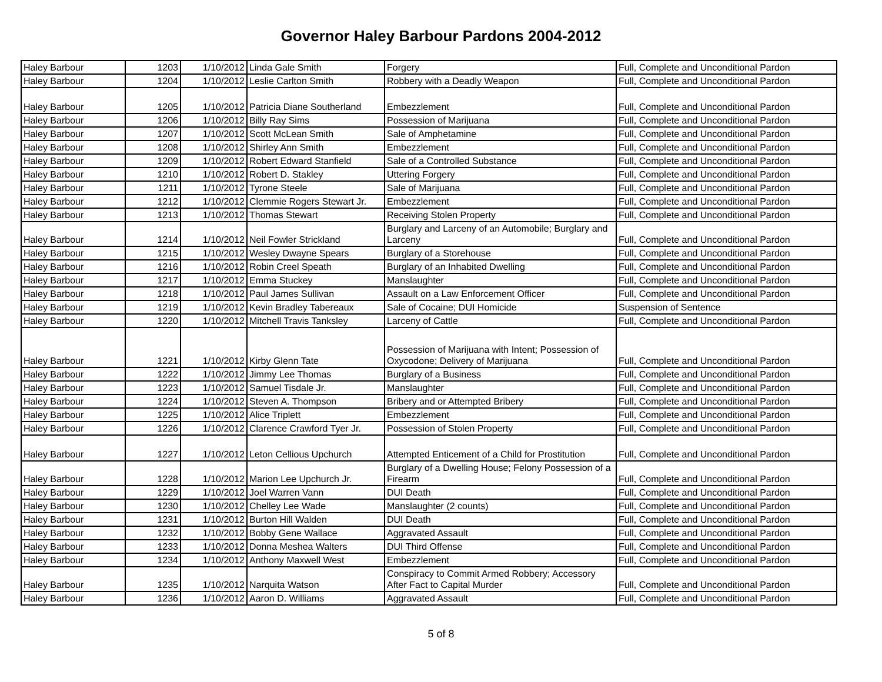Governor Haley Barbour Pardons 2004-2012
| Haley Barbour | 1203 | 1/10/2012 | Linda Gale Smith | Forgery | Full, Complete and Unconditional Pardon |
| Haley Barbour | 1204 | 1/10/2012 | Leslie Carlton Smith | Robbery with a Deadly Weapon | Full, Complete and Unconditional Pardon |
| Haley Barbour | 1205 | 1/10/2012 | Patricia Diane Southerland | Embezzlement | Full, Complete and Unconditional Pardon |
| Haley Barbour | 1206 | 1/10/2012 | Billy Ray Sims | Possession of Marijuana | Full, Complete and Unconditional Pardon |
| Haley Barbour | 1207 | 1/10/2012 | Scott McLean Smith | Sale of Amphetamine | Full, Complete and Unconditional Pardon |
| Haley Barbour | 1208 | 1/10/2012 | Shirley Ann Smith | Embezzlement | Full, Complete and Unconditional Pardon |
| Haley Barbour | 1209 | 1/10/2012 | Robert Edward Stanfield | Sale of a Controlled Substance | Full, Complete and Unconditional Pardon |
| Haley Barbour | 1210 | 1/10/2012 | Robert D. Stakley | Uttering Forgery | Full, Complete and Unconditional Pardon |
| Haley Barbour | 1211 | 1/10/2012 | Tyrone Steele | Sale of Marijuana | Full, Complete and Unconditional Pardon |
| Haley Barbour | 1212 | 1/10/2012 | Clemmie Rogers Stewart Jr. | Embezzlement | Full, Complete and Unconditional Pardon |
| Haley Barbour | 1213 | 1/10/2012 | Thomas Stewart | Receiving Stolen Property | Full, Complete and Unconditional Pardon |
| Haley Barbour | 1214 | 1/10/2012 | Neil Fowler Strickland | Burglary and Larceny of an Automobile; Burglary and Larceny | Full, Complete and Unconditional Pardon |
| Haley Barbour | 1215 | 1/10/2012 | Wesley Dwayne Spears | Burglary of a Storehouse | Full, Complete and Unconditional Pardon |
| Haley Barbour | 1216 | 1/10/2012 | Robin Creel Speath | Burglary of an Inhabited Dwelling | Full, Complete and Unconditional Pardon |
| Haley Barbour | 1217 | 1/10/2012 | Emma Stuckey | Manslaughter | Full, Complete and Unconditional Pardon |
| Haley Barbour | 1218 | 1/10/2012 | Paul James Sullivan | Assault on a Law Enforcement Officer | Full, Complete and Unconditional Pardon |
| Haley Barbour | 1219 | 1/10/2012 | Kevin Bradley Tabereaux | Sale of Cocaine; DUI Homicide | Suspension of Sentence |
| Haley Barbour | 1220 | 1/10/2012 | Mitchell Travis Tanksley | Larceny of Cattle | Full, Complete and Unconditional Pardon |
| Haley Barbour | 1221 | 1/10/2012 | Kirby Glenn Tate | Possession of Marijuana with Intent; Possession of Oxycodone; Delivery of Marijuana | Full, Complete and Unconditional Pardon |
| Haley Barbour | 1222 | 1/10/2012 | Jimmy Lee Thomas | Burglary of a Business | Full, Complete and Unconditional Pardon |
| Haley Barbour | 1223 | 1/10/2012 | Samuel Tisdale Jr. | Manslaughter | Full, Complete and Unconditional Pardon |
| Haley Barbour | 1224 | 1/10/2012 | Steven A. Thompson | Bribery and or Attempted Bribery | Full, Complete and Unconditional Pardon |
| Haley Barbour | 1225 | 1/10/2012 | Alice Triplett | Embezzlement | Full, Complete and Unconditional Pardon |
| Haley Barbour | 1226 | 1/10/2012 | Clarence Crawford Tyer Jr. | Possession of Stolen Property | Full, Complete and Unconditional Pardon |
| Haley Barbour | 1227 | 1/10/2012 | Leton Cellious Upchurch | Attempted Enticement of a Child for Prostitution | Full, Complete and Unconditional Pardon |
| Haley Barbour | 1228 | 1/10/2012 | Marion Lee Upchurch Jr. | Burglary of a Dwelling House; Felony Possession of a Firearm | Full, Complete and Unconditional Pardon |
| Haley Barbour | 1229 | 1/10/2012 | Joel Warren Vann | DUI Death | Full, Complete and Unconditional Pardon |
| Haley Barbour | 1230 | 1/10/2012 | Chelley Lee Wade | Manslaughter (2 counts) | Full, Complete and Unconditional Pardon |
| Haley Barbour | 1231 | 1/10/2012 | Burton Hill Walden | DUI Death | Full, Complete and Unconditional Pardon |
| Haley Barbour | 1232 | 1/10/2012 | Bobby Gene Wallace | Aggravated Assault | Full, Complete and Unconditional Pardon |
| Haley Barbour | 1233 | 1/10/2012 | Donna Meshea Walters | DUI Third Offense | Full, Complete and Unconditional Pardon |
| Haley Barbour | 1234 | 1/10/2012 | Anthony Maxwell West | Embezzlement | Full, Complete and Unconditional Pardon |
| Haley Barbour | 1235 | 1/10/2012 | Narquita Watson | Conspiracy to Commit Armed Robbery; Accessory After Fact to Capital Murder | Full, Complete and Unconditional Pardon |
| Haley Barbour | 1236 | 1/10/2012 | Aaron D. Williams | Aggravated Assault | Full, Complete and Unconditional Pardon |
5 of 8